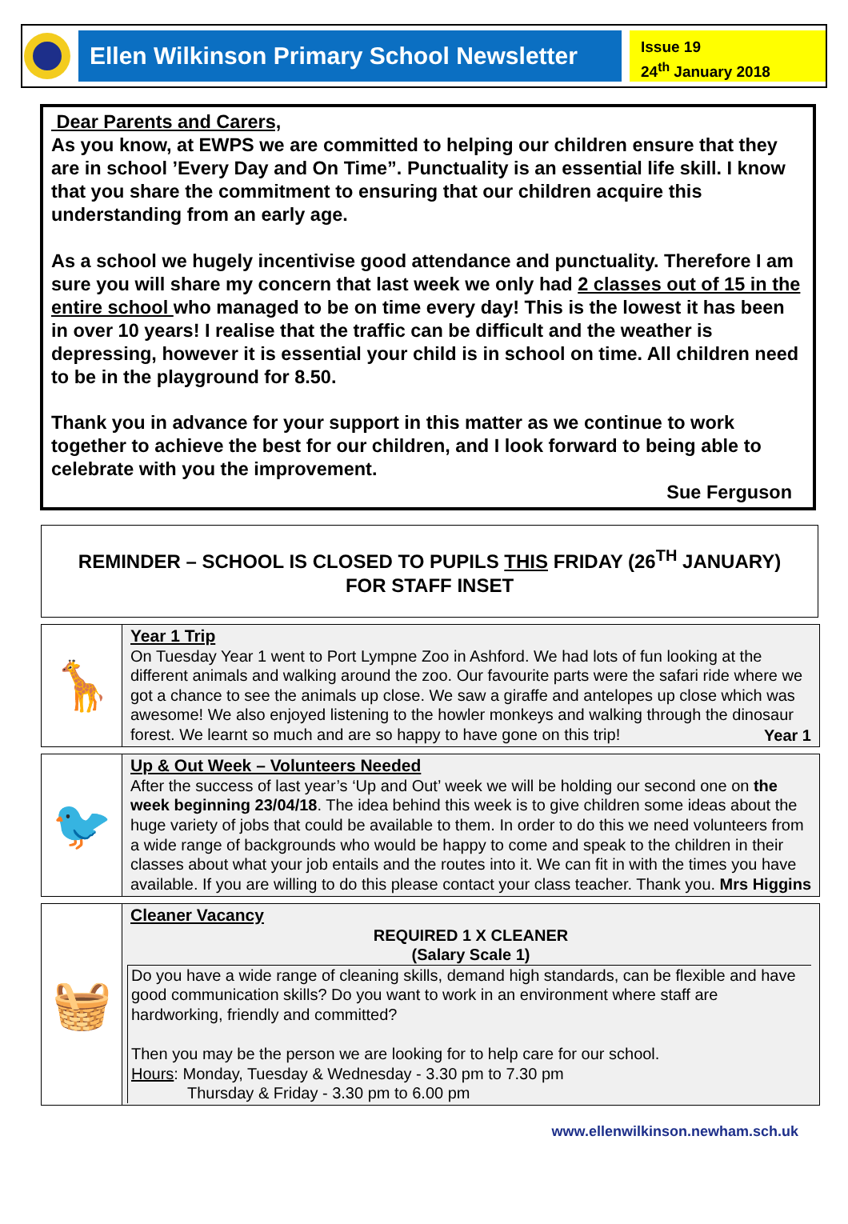Ellen Wilkinson Primary School Newsletter
Issue 19
24<sup>th</sup> January 2018
Dear Parents and Carers,
As you know, at EWPS we are committed to helping our children ensure that they are in school ’Every Day and On Time”. Punctuality is an essential life skill. I know that you share the commitment to ensuring that our children acquire this understanding from an early age.
As a school we hugely incentivise good attendance and punctuality. Therefore I am sure you will share my concern that last week we only had 2 classes out of 15 in the entire school who managed to be on time every day! This is the lowest it has been in over 10 years! I realise that the traffic can be difficult and the weather is depressing, however it is essential your child is in school on time. All children need to be in the playground for 8.50.
Thank you in advance for your support in this matter as we continue to work together to achieve the best for our children, and I look forward to being able to celebrate with you the improvement.
Sue Ferguson
REMINDER – SCHOOL IS CLOSED TO PUPILS THIS FRIDAY (26<sup>TH</sup> JANUARY)
FOR STAFF INSET
🦒
Year 1 Trip
On Tuesday Year 1 went to Port Lympne Zoo in Ashford. We had lots of fun looking at the different animals and walking around the zoo. Our favourite parts were the safari ride where we got a chance to see the animals up close. We saw a giraffe and antelopes up close which was awesome! We also enjoyed listening to the howler monkeys and walking through the dinosaur forest. We learnt so much and are so happy to have gone on this trip!
Year 1
🐦
Up & Out Week – Volunteers Needed
After the success of last year’s ‘Up and Out’ week we will be holding our second one on the week beginning 23/04/18. The idea behind this week is to give children some ideas about the huge variety of jobs that could be available to them. In order to do this we need volunteers from a wide range of backgrounds who would be happy to come and speak to the children in their classes about what your job entails and the routes into it. We can fit in with the times you have available. If you are willing to do this please contact your class teacher. Thank you.
Mrs Higgins
🧺
Cleaner Vacancy
REQUIRED 1 X CLEANER
(Salary Scale 1)
Do you have a wide range of cleaning skills, demand high standards, can be flexible and have good communication skills? Do you want to work in an environment where staff are hardworking, friendly and committed?
Then you may be the person we are looking for to help care for our school.
Hours: Monday, Tuesday & Wednesday - 3.30 pm to 7.30 pm
Thursday & Friday - 3.30 pm to 6.00 pm
www.ellenwilkinson.newham.sch.uk